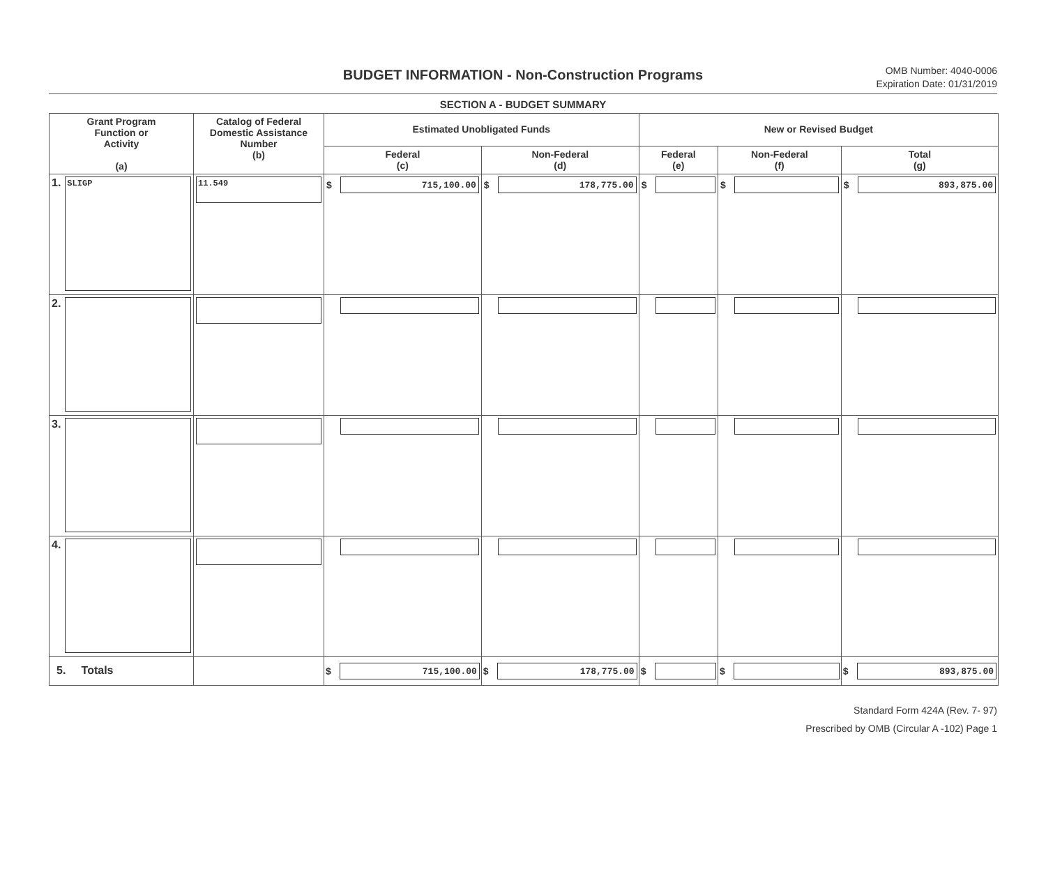BUDGET INFORMATION - Non-Construction Programs
OMB Number: 4040-0006
Expiration Date: 01/31/2019
SECTION A - BUDGET SUMMARY
| Grant Program Function or Activity (a) | Catalog of Federal Domestic Assistance Number (b) | Estimated Unobligated Funds | | New or Revised Budget | | |
| --- | --- | --- | --- | --- | --- | --- |
| | | Federal (c) | Non-Federal (d) | Federal (e) | Non-Federal (f) | Total (g) |
| 1. SLIGP | 11.549 | $ 715,100.00 | $ 178,775.00 | $ | $ | $ 893,875.00 |
| 2. | | | | | | |
| 3. | | | | | | |
| 4. | | | | | | |
| 5. Totals | | $ 715,100.00 | $ 178,775.00 | $ | $ | $ 893,875.00 |
Standard Form 424A (Rev. 7- 97)
Prescribed by OMB (Circular A -102) Page 1